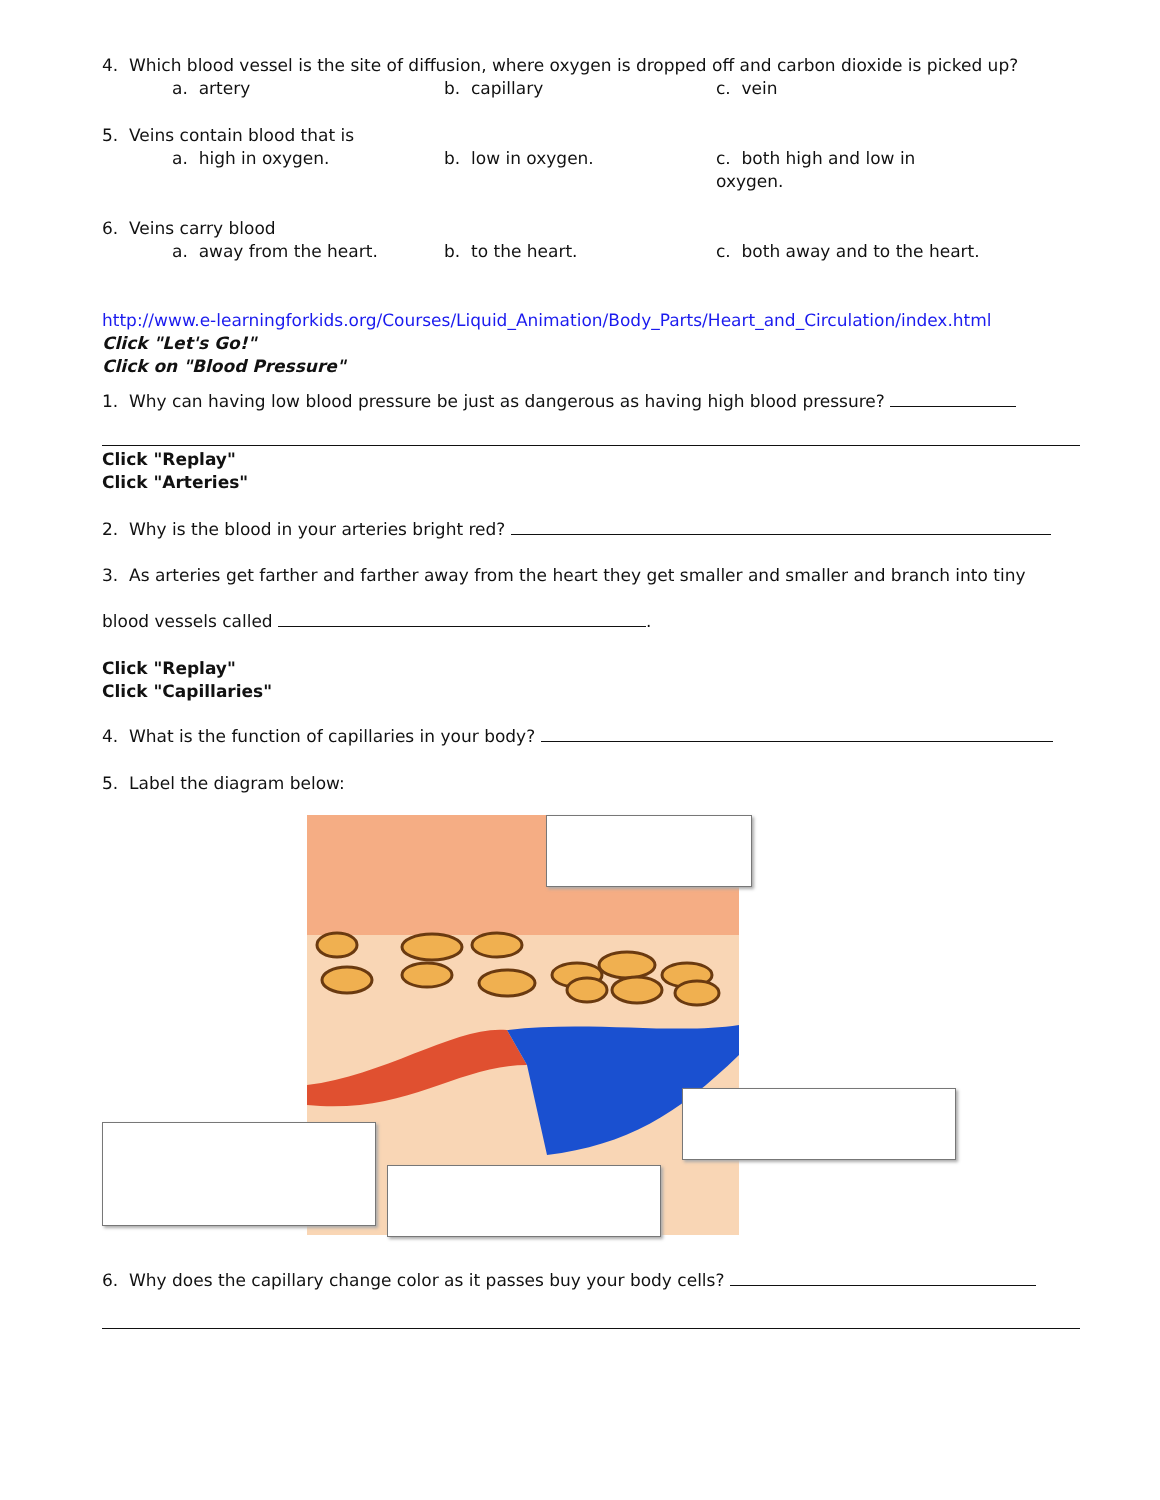4. Which blood vessel is the site of diffusion, where oxygen is dropped off and carbon dioxide is picked up?
a. artery b. capillary c. vein
5. Veins contain blood that is
a. high in oxygen. b. low in oxygen. c. both high and low in oxygen.
6. Veins carry blood
a. away from the heart. b. to the heart. c. both away and to the heart.
http://www.e-learningforkids.org/Courses/Liquid_Animation/Body_Parts/Heart_and_Circulation/index.html
Click "Let's Go!"
Click on "Blood Pressure"
1. Why can having low blood pressure be just as dangerous as having high blood pressure?
Click "Replay"
Click "Arteries"
2. Why is the blood in your arteries bright red?
3. As arteries get farther and farther away from the heart they get smaller and smaller and branch into tiny
blood vessels called .
Click "Replay"
Click "Capillaries"
4. What is the function of capillaries in your body?
5. Label the diagram below:
6. Why does the capillary change color as it passes buy your body cells?